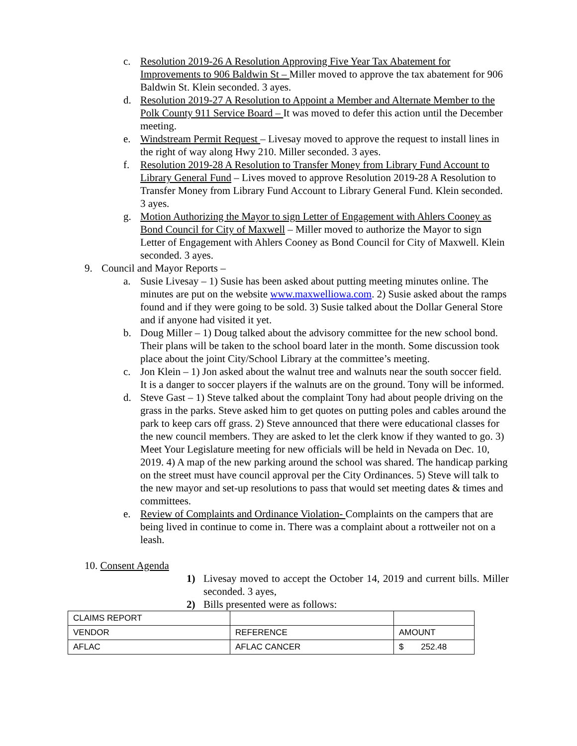c. Resolution 2019-26 A Resolution Approving Five Year Tax Abatement for Improvements to 906 Baldwin St – Miller moved to approve the tax abatement for 906 Baldwin St. Klein seconded. 3 ayes.
d. Resolution 2019-27 A Resolution to Appoint a Member and Alternate Member to the Polk County 911 Service Board – It was moved to defer this action until the December meeting.
e. Windstream Permit Request – Livesay moved to approve the request to install lines in the right of way along Hwy 210. Miller seconded. 3 ayes.
f. Resolution 2019-28 A Resolution to Transfer Money from Library Fund Account to Library General Fund – Lives moved to approve Resolution 2019-28 A Resolution to Transfer Money from Library Fund Account to Library General Fund. Klein seconded. 3 ayes.
g. Motion Authorizing the Mayor to sign Letter of Engagement with Ahlers Cooney as Bond Council for City of Maxwell – Miller moved to authorize the Mayor to sign Letter of Engagement with Ahlers Cooney as Bond Council for City of Maxwell. Klein seconded. 3 ayes.
9. Council and Mayor Reports –
a. Susie Livesay – 1) Susie has been asked about putting meeting minutes online. The minutes are put on the website www.maxwelliowa.com. 2) Susie asked about the ramps found and if they were going to be sold. 3) Susie talked about the Dollar General Store and if anyone had visited it yet.
b. Doug Miller – 1) Doug talked about the advisory committee for the new school bond. Their plans will be taken to the school board later in the month. Some discussion took place about the joint City/School Library at the committee’s meeting.
c. Jon Klein – 1) Jon asked about the walnut tree and walnuts near the south soccer field. It is a danger to soccer players if the walnuts are on the ground. Tony will be informed.
d. Steve Gast – 1) Steve talked about the complaint Tony had about people driving on the grass in the parks. Steve asked him to get quotes on putting poles and cables around the park to keep cars off grass. 2) Steve announced that there were educational classes for the new council members. They are asked to let the clerk know if they wanted to go. 3) Meet Your Legislature meeting for new officials will be held in Nevada on Dec. 10, 2019. 4) A map of the new parking around the school was shared. The handicap parking on the street must have council approval per the City Ordinances. 5) Steve will talk to the new mayor and set-up resolutions to pass that would set meeting dates & times and committees.
e. Review of Complaints and Ordinance Violation- Complaints on the campers that are being lived in continue to come in. There was a complaint about a rottweiler not on a leash.
10. Consent Agenda
1) Livesay moved to accept the October 14, 2019 and current bills. Miller seconded. 3 ayes,
2) Bills presented were as follows:
| CLAIMS REPORT | | |
| VENDOR | REFERENCE | AMOUNT |
| AFLAC | AFLAC CANCER | $ 252.48 |